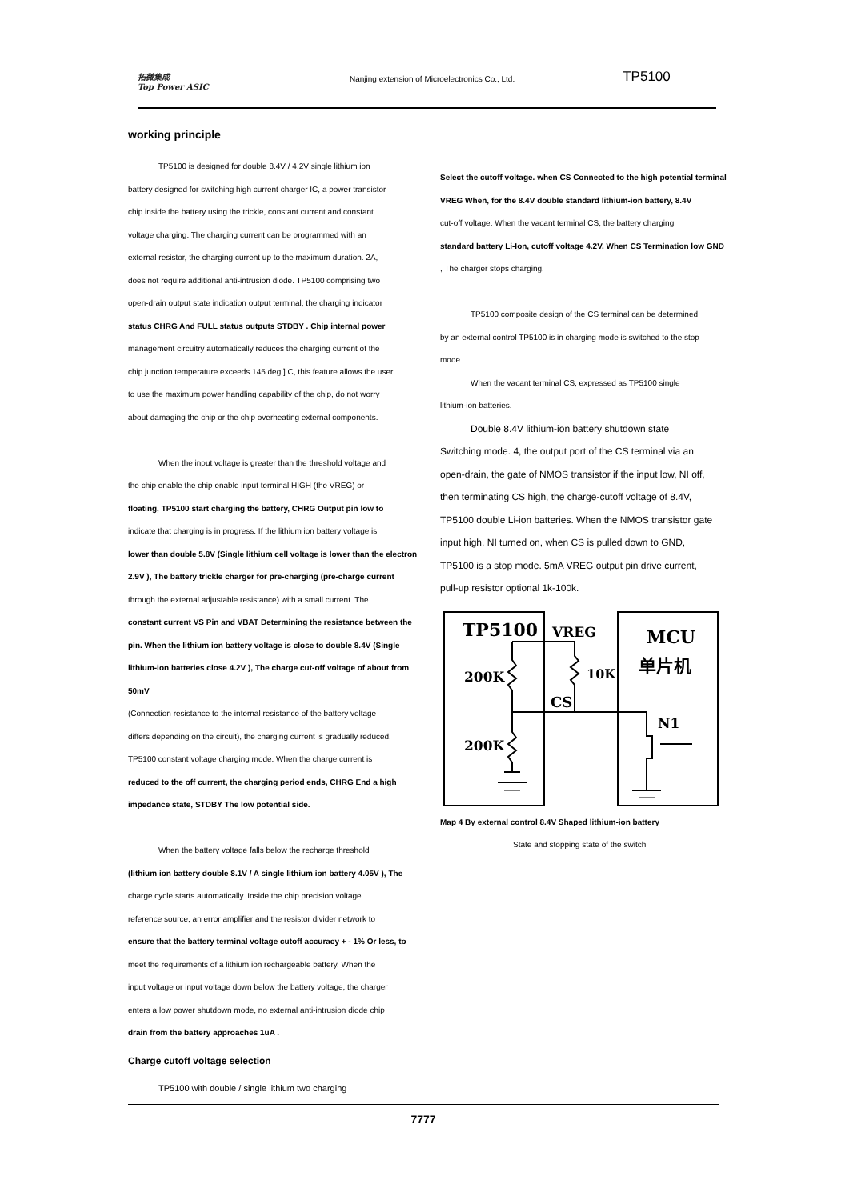拓微集成
Top Power ASIC
Nanjing extension of Microelectronics Co., Ltd.
TP5100
working principle
TP5100 is designed for double 8.4V / 4.2V single lithium ion
battery designed for switching high current charger IC, a power transistor
chip inside the battery using the trickle, constant current and constant
voltage charging. The charging current can be programmed with an
external resistor, the charging current up to the maximum duration. 2A,
does not require additional anti-intrusion diode. TP5100 comprising two
open-drain output state indication output terminal, the charging indicator
status CHRG And FULL status outputs STDBY . Chip internal power
management circuitry automatically reduces the charging current of the
chip junction temperature exceeds 145 deg.] C, this feature allows the user
to use the maximum power handling capability of the chip, do not worry
about damaging the chip or the chip overheating external components.
When the input voltage is greater than the threshold voltage and
the chip enable the chip enable input terminal HIGH (the VREG) or
floating, TP5100 start charging the battery, CHRG Output pin low to
indicate that charging is in progress. If the lithium ion battery voltage is
lower than double 5.8V (Single lithium cell voltage is lower than the electron
2.9V ), The battery trickle charger for pre-charging (pre-charge current
through the external adjustable resistance) with a small current. The
constant current VS Pin and VBAT Determining the resistance between the
pin. When the lithium ion battery voltage is close to double 8.4V (Single
lithium-ion batteries close 4.2V ), The charge cut-off voltage of about from 50mV
(Connection resistance to the internal resistance of the battery voltage
differs depending on the circuit), the charging current is gradually reduced,
TP5100 constant voltage charging mode. When the charge current is
reduced to the off current, the charging period ends, CHRG End a high
impedance state, STDBY The low potential side.
When the battery voltage falls below the recharge threshold
(lithium ion battery double 8.1V / A single lithium ion battery 4.05V ), The
charge cycle starts automatically. Inside the chip precision voltage
reference source, an error amplifier and the resistor divider network to
ensure that the battery terminal voltage cutoff accuracy + - 1% Or less, to
meet the requirements of a lithium ion rechargeable battery. When the
input voltage or input voltage down below the battery voltage, the charger
enters a low power shutdown mode, no external anti-intrusion diode chip
drain from the battery approaches 1uA .
Charge cutoff voltage selection
TP5100 with double / single lithium two charging
Select the cutoff voltage. when CS Connected to the high potential terminal
VREG When, for the 8.4V double standard lithium-ion battery, 8.4V
cut-off voltage. When the vacant terminal CS, the battery charging
standard battery Li-Ion, cutoff voltage 4.2V. When CS Termination low GND
, The charger stops charging.
TP5100 composite design of the CS terminal can be determined
by an external control TP5100 is in charging mode is switched to the stop
mode.
When the vacant terminal CS, expressed as TP5100 single
lithium-ion batteries.
Double 8.4V lithium-ion battery shutdown state
Switching mode. 4, the output port of the CS terminal via an
open-drain, the gate of NMOS transistor if the input low, NI off,
then terminating CS high, the charge-cutoff voltage of 8.4V,
TP5100 double Li-ion batteries. When the NMOS transistor gate
input high, NI turned on, when CS is pulled down to GND,
TP5100 is a stop mode. 5mA VREG output pin drive current,
pull-up resistor optional 1k-100k.
TP5100
VREG
MCU
单片机
200K
200K
10K
CS
N1
Map 4 By external control 8.4V Shaped lithium-ion battery
State and stopping state of the switch
7777